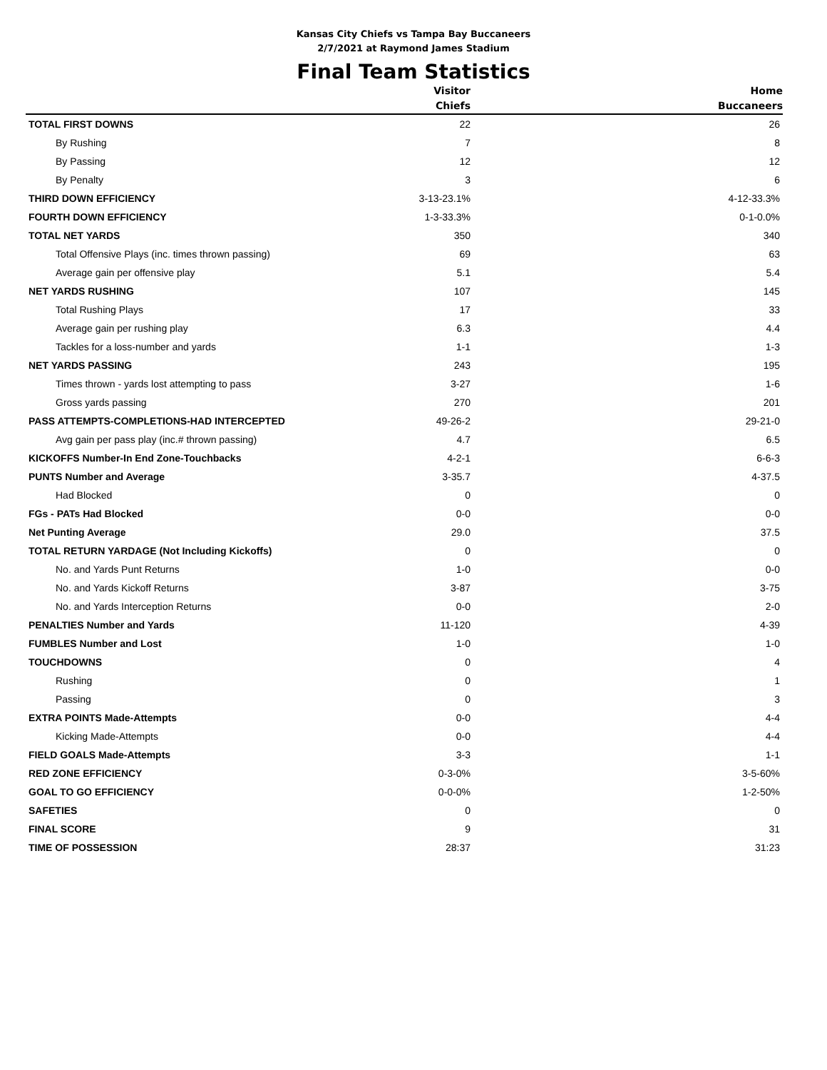Kansas City Chiefs vs Tampa Bay Buccaneers
2/7/2021 at Raymond James Stadium
Final Team Statistics
| | Visitor Chiefs | Home Buccaneers |
| --- | --- | --- |
| TOTAL FIRST DOWNS | 22 | 26 |
| By Rushing | 7 | 8 |
| By Passing | 12 | 12 |
| By Penalty | 3 | 6 |
| THIRD DOWN EFFICIENCY | 3-13-23.1% | 4-12-33.3% |
| FOURTH DOWN EFFICIENCY | 1-3-33.3% | 0-1-0.0% |
| TOTAL NET YARDS | 350 | 340 |
| Total Offensive Plays (inc. times thrown passing) | 69 | 63 |
| Average gain per offensive play | 5.1 | 5.4 |
| NET YARDS RUSHING | 107 | 145 |
| Total Rushing Plays | 17 | 33 |
| Average gain per rushing play | 6.3 | 4.4 |
| Tackles for a loss-number and yards | 1-1 | 1-3 |
| NET YARDS PASSING | 243 | 195 |
| Times thrown - yards lost attempting to pass | 3-27 | 1-6 |
| Gross yards passing | 270 | 201 |
| PASS ATTEMPTS-COMPLETIONS-HAD INTERCEPTED | 49-26-2 | 29-21-0 |
| Avg gain per pass play (inc.# thrown passing) | 4.7 | 6.5 |
| KICKOFFS Number-In End Zone-Touchbacks | 4-2-1 | 6-6-3 |
| PUNTS Number and Average | 3-35.7 | 4-37.5 |
| Had Blocked | 0 | 0 |
| FGs - PATs Had Blocked | 0-0 | 0-0 |
| Net Punting Average | 29.0 | 37.5 |
| TOTAL RETURN YARDAGE (Not Including Kickoffs) | 0 | 0 |
| No. and Yards Punt Returns | 1-0 | 0-0 |
| No. and Yards Kickoff Returns | 3-87 | 3-75 |
| No. and Yards Interception Returns | 0-0 | 2-0 |
| PENALTIES Number and Yards | 11-120 | 4-39 |
| FUMBLES Number and Lost | 1-0 | 1-0 |
| TOUCHDOWNS | 0 | 4 |
| Rushing | 0 | 1 |
| Passing | 0 | 3 |
| EXTRA POINTS Made-Attempts | 0-0 | 4-4 |
| Kicking Made-Attempts | 0-0 | 4-4 |
| FIELD GOALS Made-Attempts | 3-3 | 1-1 |
| RED ZONE EFFICIENCY | 0-3-0% | 3-5-60% |
| GOAL TO GO EFFICIENCY | 0-0-0% | 1-2-50% |
| SAFETIES | 0 | 0 |
| FINAL SCORE | 9 | 31 |
| TIME OF POSSESSION | 28:37 | 31:23 |